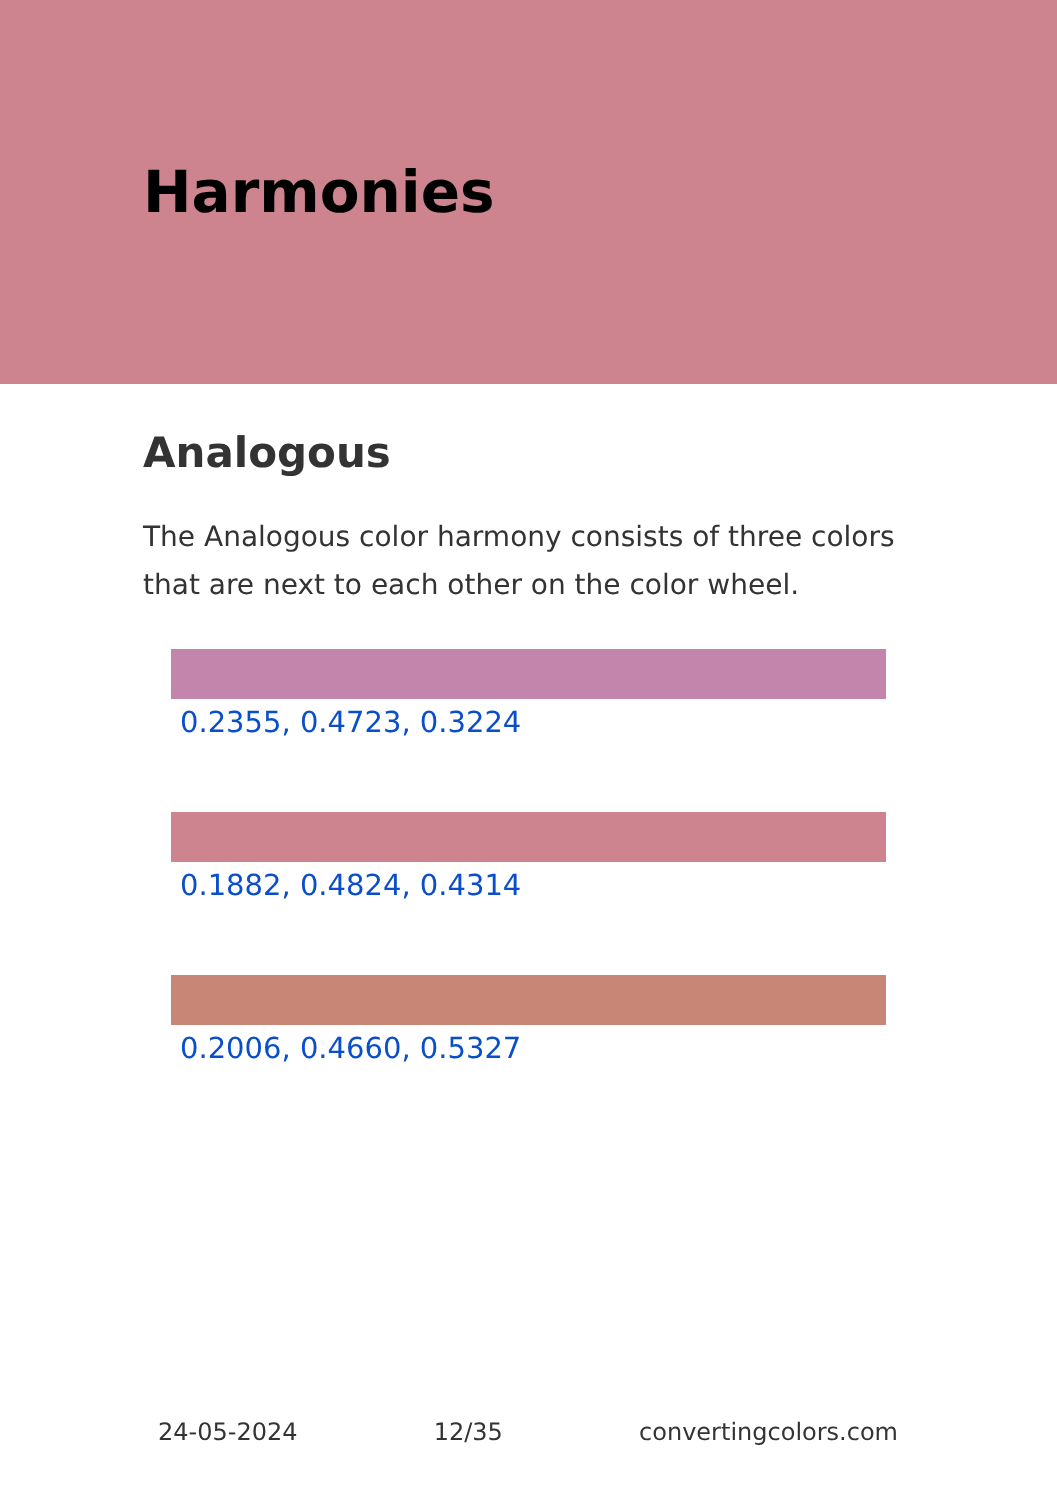Harmonies
Analogous
The Analogous color harmony consists of three colors that are next to each other on the color wheel.
0.2355, 0.4723, 0.3224
0.1882, 0.4824, 0.4314
0.2006, 0.4660, 0.5327
24-05-2024 12/35 convertingcolors.com